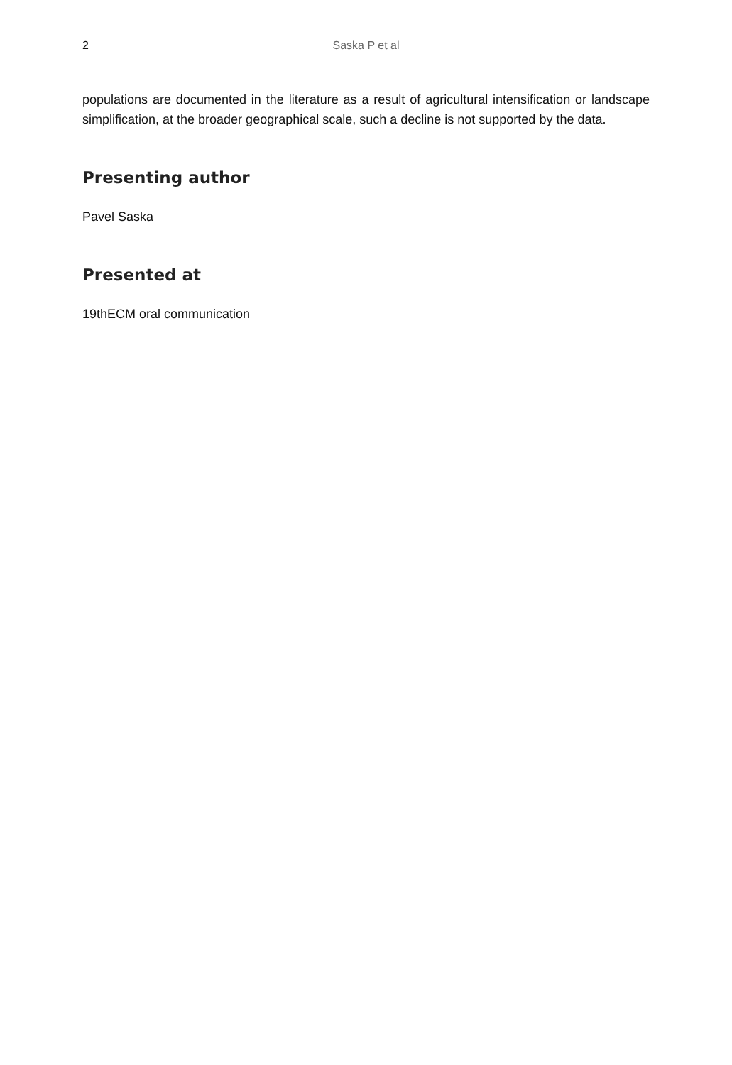2 Saska P et al
populations are documented in the literature as a result of agricultural intensification or landscape simplification, at the broader geographical scale, such a decline is not supported by the data.
Presenting author
Pavel Saska
Presented at
19thECM oral communication